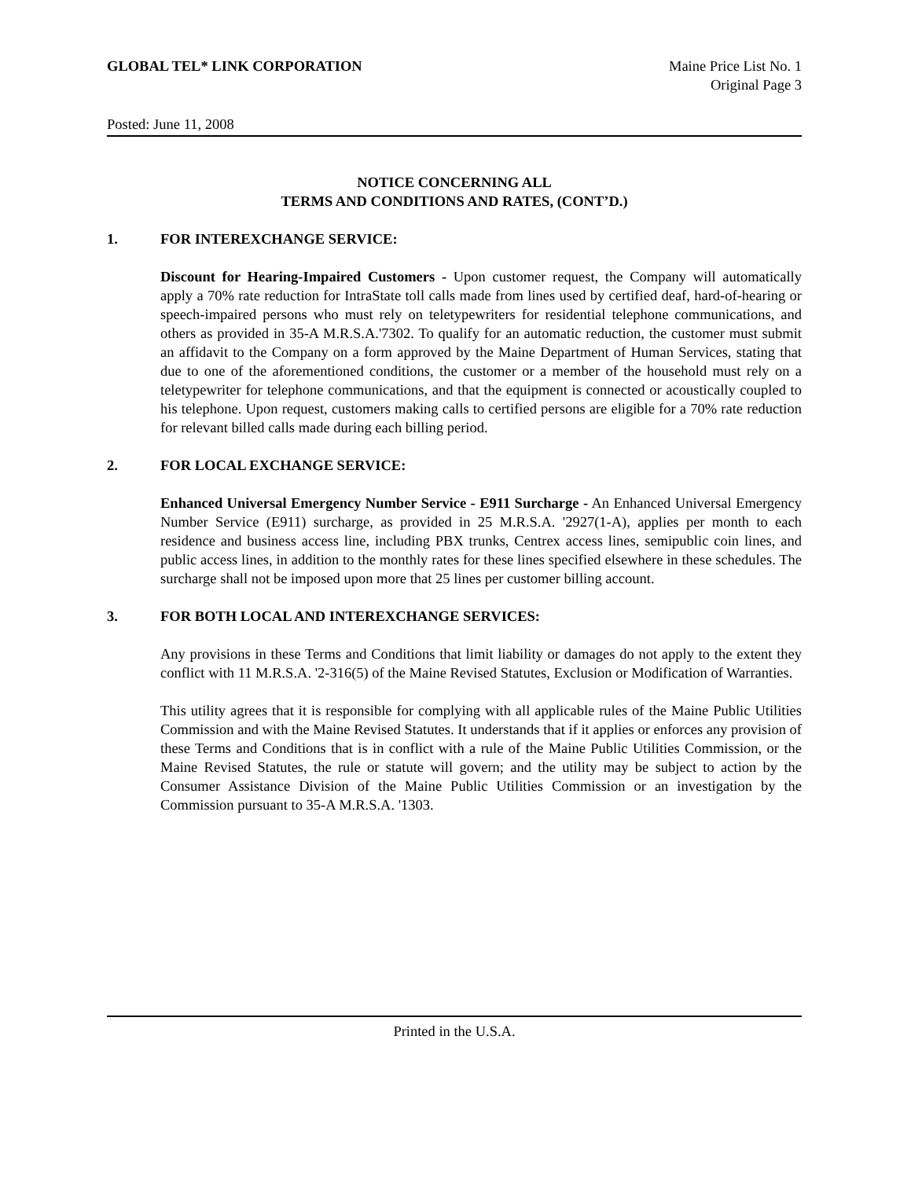GLOBAL TEL* LINK CORPORATION Maine Price List No. 1
Original Page 3
Posted: June 11, 2008
NOTICE CONCERNING ALL
TERMS AND CONDITIONS AND RATES, (CONT’D.)
1. FOR INTEREXCHANGE SERVICE:
Discount for Hearing-Impaired Customers - Upon customer request, the Company will automatically apply a 70% rate reduction for IntraState toll calls made from lines used by certified deaf, hard-of-hearing or speech-impaired persons who must rely on teletypewriters for residential telephone communications, and others as provided in 35-A M.R.S.A.'7302. To qualify for an automatic reduction, the customer must submit an affidavit to the Company on a form approved by the Maine Department of Human Services, stating that due to one of the aforementioned conditions, the customer or a member of the household must rely on a teletypewriter for telephone communications, and that the equipment is connected or acoustically coupled to his telephone. Upon request, customers making calls to certified persons are eligible for a 70% rate reduction for relevant billed calls made during each billing period.
2. FOR LOCAL EXCHANGE SERVICE:
Enhanced Universal Emergency Number Service - E911 Surcharge - An Enhanced Universal Emergency Number Service (E911) surcharge, as provided in 25 M.R.S.A. '2927(1-A), applies per month to each residence and business access line, including PBX trunks, Centrex access lines, semipublic coin lines, and public access lines, in addition to the monthly rates for these lines specified elsewhere in these schedules. The surcharge shall not be imposed upon more that 25 lines per customer billing account.
3. FOR BOTH LOCAL AND INTEREXCHANGE SERVICES:
Any provisions in these Terms and Conditions that limit liability or damages do not apply to the extent they conflict with 11 M.R.S.A. '2-316(5) of the Maine Revised Statutes, Exclusion or Modification of Warranties.
This utility agrees that it is responsible for complying with all applicable rules of the Maine Public Utilities Commission and with the Maine Revised Statutes. It understands that if it applies or enforces any provision of these Terms and Conditions that is in conflict with a rule of the Maine Public Utilities Commission, or the Maine Revised Statutes, the rule or statute will govern; and the utility may be subject to action by the Consumer Assistance Division of the Maine Public Utilities Commission or an investigation by the Commission pursuant to 35-A M.R.S.A. '1303.
Printed in the U.S.A.